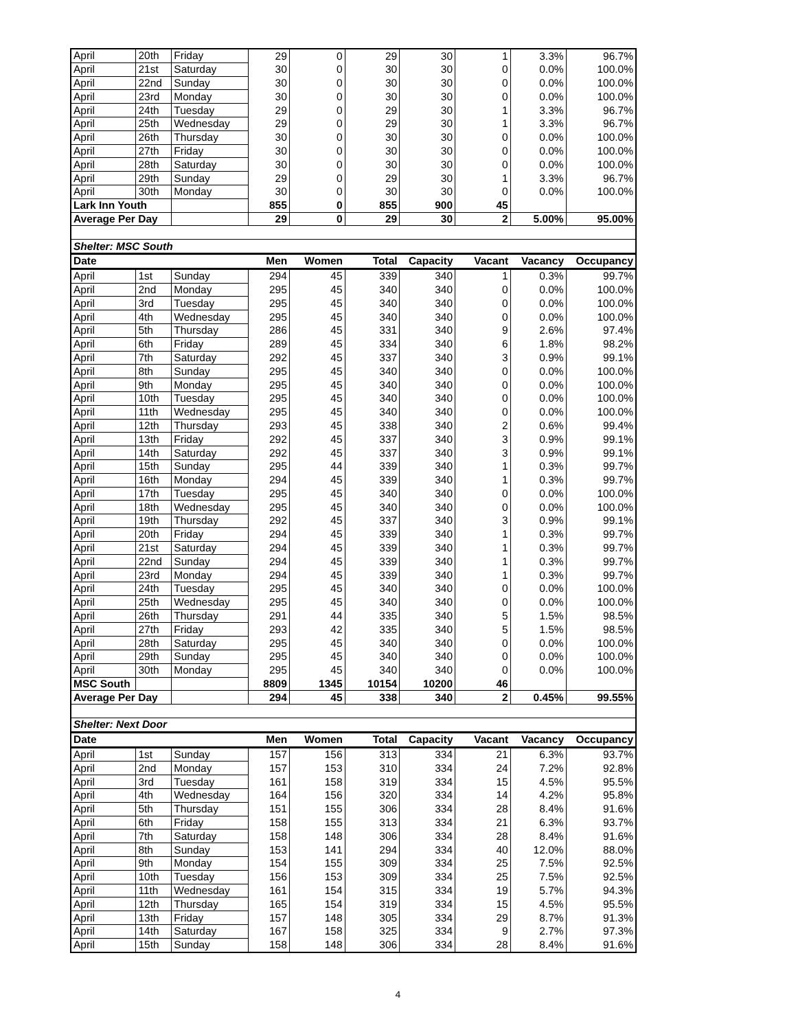| April | 20th | Friday | 29 | 0 | 29 | 30 | 1 | 3.3% | 96.7% |
| April | 21st | Saturday | 30 | 0 | 30 | 30 | 0 | 0.0% | 100.0% |
| April | 22nd | Sunday | 30 | 0 | 30 | 30 | 0 | 0.0% | 100.0% |
| April | 23rd | Monday | 30 | 0 | 30 | 30 | 0 | 0.0% | 100.0% |
| April | 24th | Tuesday | 29 | 0 | 29 | 30 | 1 | 3.3% | 96.7% |
| April | 25th | Wednesday | 29 | 0 | 29 | 30 | 1 | 3.3% | 96.7% |
| April | 26th | Thursday | 30 | 0 | 30 | 30 | 0 | 0.0% | 100.0% |
| April | 27th | Friday | 30 | 0 | 30 | 30 | 0 | 0.0% | 100.0% |
| April | 28th | Saturday | 30 | 0 | 30 | 30 | 0 | 0.0% | 100.0% |
| April | 29th | Sunday | 29 | 0 | 29 | 30 | 1 | 3.3% | 96.7% |
| April | 30th | Monday | 30 | 0 | 30 | 30 | 0 | 0.0% | 100.0% |
| Lark Inn Youth | | | 855 | 0 | 855 | 900 | 45 | | |
| Average Per Day | | | 29 | 0 | 29 | 30 | 2 | 5.00% | 95.00% |
| Shelter: MSC South | | | | | | | | | |
| Date | | | Men | Women | Total | Capacity | Vacant | Vacancy | Occupancy |
| April | 1st | Sunday | 294 | 45 | 339 | 340 | 1 | 0.3% | 99.7% |
| April | 2nd | Monday | 295 | 45 | 340 | 340 | 0 | 0.0% | 100.0% |
| April | 3rd | Tuesday | 295 | 45 | 340 | 340 | 0 | 0.0% | 100.0% |
| April | 4th | Wednesday | 295 | 45 | 340 | 340 | 0 | 0.0% | 100.0% |
| April | 5th | Thursday | 286 | 45 | 331 | 340 | 9 | 2.6% | 97.4% |
| April | 6th | Friday | 289 | 45 | 334 | 340 | 6 | 1.8% | 98.2% |
| April | 7th | Saturday | 292 | 45 | 337 | 340 | 3 | 0.9% | 99.1% |
| April | 8th | Sunday | 295 | 45 | 340 | 340 | 0 | 0.0% | 100.0% |
| April | 9th | Monday | 295 | 45 | 340 | 340 | 0 | 0.0% | 100.0% |
| April | 10th | Tuesday | 295 | 45 | 340 | 340 | 0 | 0.0% | 100.0% |
| April | 11th | Wednesday | 295 | 45 | 340 | 340 | 0 | 0.0% | 100.0% |
| April | 12th | Thursday | 293 | 45 | 338 | 340 | 2 | 0.6% | 99.4% |
| April | 13th | Friday | 292 | 45 | 337 | 340 | 3 | 0.9% | 99.1% |
| April | 14th | Saturday | 292 | 45 | 337 | 340 | 3 | 0.9% | 99.1% |
| April | 15th | Sunday | 295 | 44 | 339 | 340 | 1 | 0.3% | 99.7% |
| April | 16th | Monday | 294 | 45 | 339 | 340 | 1 | 0.3% | 99.7% |
| April | 17th | Tuesday | 295 | 45 | 340 | 340 | 0 | 0.0% | 100.0% |
| April | 18th | Wednesday | 295 | 45 | 340 | 340 | 0 | 0.0% | 100.0% |
| April | 19th | Thursday | 292 | 45 | 337 | 340 | 3 | 0.9% | 99.1% |
| April | 20th | Friday | 294 | 45 | 339 | 340 | 1 | 0.3% | 99.7% |
| April | 21st | Saturday | 294 | 45 | 339 | 340 | 1 | 0.3% | 99.7% |
| April | 22nd | Sunday | 294 | 45 | 339 | 340 | 1 | 0.3% | 99.7% |
| April | 23rd | Monday | 294 | 45 | 339 | 340 | 1 | 0.3% | 99.7% |
| April | 24th | Tuesday | 295 | 45 | 340 | 340 | 0 | 0.0% | 100.0% |
| April | 25th | Wednesday | 295 | 45 | 340 | 340 | 0 | 0.0% | 100.0% |
| April | 26th | Thursday | 291 | 44 | 335 | 340 | 5 | 1.5% | 98.5% |
| April | 27th | Friday | 293 | 42 | 335 | 340 | 5 | 1.5% | 98.5% |
| April | 28th | Saturday | 295 | 45 | 340 | 340 | 0 | 0.0% | 100.0% |
| April | 29th | Sunday | 295 | 45 | 340 | 340 | 0 | 0.0% | 100.0% |
| April | 30th | Monday | 295 | 45 | 340 | 340 | 0 | 0.0% | 100.0% |
| MSC South | | | 8809 | 1345 | 10154 | 10200 | 46 | | |
| Average Per Day | | | 294 | 45 | 338 | 340 | 2 | 0.45% | 99.55% |
| Shelter: Next Door | | | | | | | | | |
| Date | | | Men | Women | Total | Capacity | Vacant | Vacancy | Occupancy |
| April | 1st | Sunday | 157 | 156 | 313 | 334 | 21 | 6.3% | 93.7% |
| April | 2nd | Monday | 157 | 153 | 310 | 334 | 24 | 7.2% | 92.8% |
| April | 3rd | Tuesday | 161 | 158 | 319 | 334 | 15 | 4.5% | 95.5% |
| April | 4th | Wednesday | 164 | 156 | 320 | 334 | 14 | 4.2% | 95.8% |
| April | 5th | Thursday | 151 | 155 | 306 | 334 | 28 | 8.4% | 91.6% |
| April | 6th | Friday | 158 | 155 | 313 | 334 | 21 | 6.3% | 93.7% |
| April | 7th | Saturday | 158 | 148 | 306 | 334 | 28 | 8.4% | 91.6% |
| April | 8th | Sunday | 153 | 141 | 294 | 334 | 40 | 12.0% | 88.0% |
| April | 9th | Monday | 154 | 155 | 309 | 334 | 25 | 7.5% | 92.5% |
| April | 10th | Tuesday | 156 | 153 | 309 | 334 | 25 | 7.5% | 92.5% |
| April | 11th | Wednesday | 161 | 154 | 315 | 334 | 19 | 5.7% | 94.3% |
| April | 12th | Thursday | 165 | 154 | 319 | 334 | 15 | 4.5% | 95.5% |
| April | 13th | Friday | 157 | 148 | 305 | 334 | 29 | 8.7% | 91.3% |
| April | 14th | Saturday | 167 | 158 | 325 | 334 | 9 | 2.7% | 97.3% |
| April | 15th | Sunday | 158 | 148 | 306 | 334 | 28 | 8.4% | 91.6% |
4